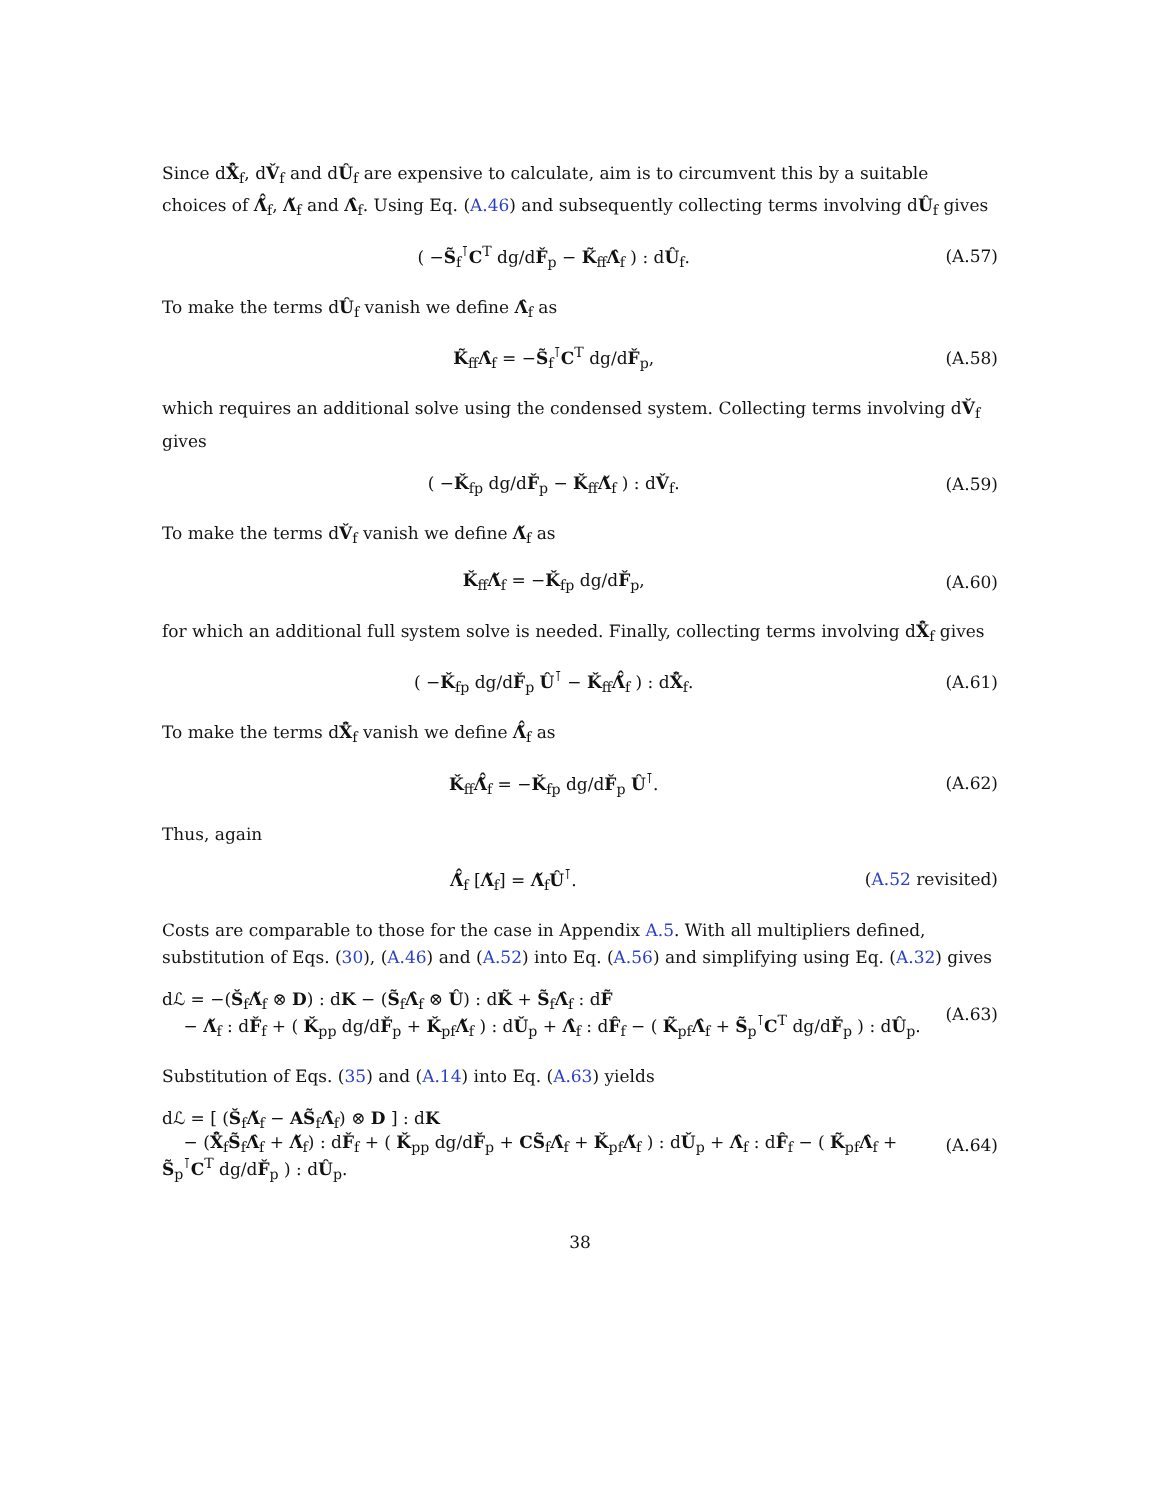Since dX̌̂<sub>f</sub>, dV̌<sub>f</sub> and dÛ<sub>f</sub> are expensive to calculate, aim is to circumvent this by a suitable choices of Λ̌̂<sub>f</sub>, Λ̌<sub>f</sub> and Λ̂<sub>f</sub>. Using Eq. (A.46) and subsequently collecting terms involving dÛ<sub>f</sub> gives
( −S̃<sub>f</sub><sup>⊺</sup>C<sup>T</sup> dg/dF̌<sub>p</sub> − K̃<sub>ff</sub>Λ̂<sub>f</sub> ) : dÛ<sub>f</sub>. (A.57)
To make the terms dÛ<sub>f</sub> vanish we define Λ̂<sub>f</sub> as
K̃<sub>ff</sub>Λ̂<sub>f</sub> = −S̃<sub>f</sub><sup>⊺</sup>C<sup>T</sup> dg/dF̌<sub>p</sub>, (A.58)
which requires an additional solve using the condensed system. Collecting terms involving dV̌<sub>f</sub> gives
( −Ǩ<sub>fp</sub> dg/dF̌<sub>p</sub> − Ǩ<sub>ff</sub>Λ̌<sub>f</sub> ) : dV̌<sub>f</sub>. (A.59)
To make the terms dV̌<sub>f</sub> vanish we define Λ̌<sub>f</sub> as
Ǩ<sub>ff</sub>Λ̌<sub>f</sub> = −Ǩ<sub>fp</sub> dg/dF̌<sub>p</sub>, (A.60)
for which an additional full system solve is needed. Finally, collecting terms involving dX̌̂<sub>f</sub> gives
( −Ǩ<sub>fp</sub> dg/dF̌<sub>p</sub> Û<sup>⊺</sup> − Ǩ<sub>ff</sub>Λ̌̂<sub>f</sub> ) : dX̌̂<sub>f</sub>. (A.61)
To make the terms dX̌̂<sub>f</sub> vanish we define Λ̌̂<sub>f</sub> as
Ǩ<sub>ff</sub>Λ̌̂<sub>f</sub> = −Ǩ<sub>fp</sub> dg/dF̌<sub>p</sub> Û<sup>⊺</sup>. (A.62)
Thus, again
Λ̌̂<sub>f</sub> [Λ̌<sub>f</sub>] = Λ̌<sub>f</sub>Û<sup>⊺</sup>. (A.52 revisited)
Costs are comparable to those for the case in Appendix A.5. With all multipliers defined, substitution of Eqs. (30), (A.46) and (A.52) into Eq. (A.56) and simplifying using Eq. (A.32) gives
dℒ = −(Š<sub>f</sub>Λ̌<sub>f</sub> ⊗ D) : dK − (S̃<sub>f</sub>Λ̂<sub>f</sub> ⊗ Û) : dK̃ + S̃<sub>f</sub>Λ̂<sub>f</sub> : dF̃
− Λ̌<sub>f</sub> : dF̌<sub>f</sub> + ( Ǩ<sub>pp</sub> dg/dF̌<sub>p</sub> + Ǩ<sub>pf</sub>Λ̌<sub>f</sub> ) : dǓ<sub>p</sub> + Λ̂<sub>f</sub> : dF̂<sub>f</sub> − ( K̃<sub>pf</sub>Λ̂<sub>f</sub> + S̃<sub>p</sub><sup>⊺</sup>C<sup>T</sup> dg/dF̌<sub>p</sub> ) : dÛ<sub>p</sub>. (A.63)
Substitution of Eqs. (35) and (A.14) into Eq. (A.63) yields
dℒ = [ (Š<sub>f</sub>Λ̌<sub>f</sub> − AS̃<sub>f</sub>Λ̂<sub>f</sub>) ⊗ D ] : dK
− (X̌̂<sub>f</sub>S̃<sub>f</sub>Λ̂<sub>f</sub> + Λ̌<sub>f</sub>) : dF̌<sub>f</sub> + ( Ǩ<sub>pp</sub> dg/dF̌<sub>p</sub> + CS̃<sub>f</sub>Λ̂<sub>f</sub> + Ǩ<sub>pf</sub>Λ̌<sub>f</sub> ) : dǓ<sub>p</sub> + Λ̂<sub>f</sub> : dF̂<sub>f</sub> − ( K̃<sub>pf</sub>Λ̂<sub>f</sub> + S̃<sub>p</sub><sup>⊺</sup>C<sup>T</sup> dg/dF̌<sub>p</sub> ) : dÛ<sub>p</sub>. (A.64)
38